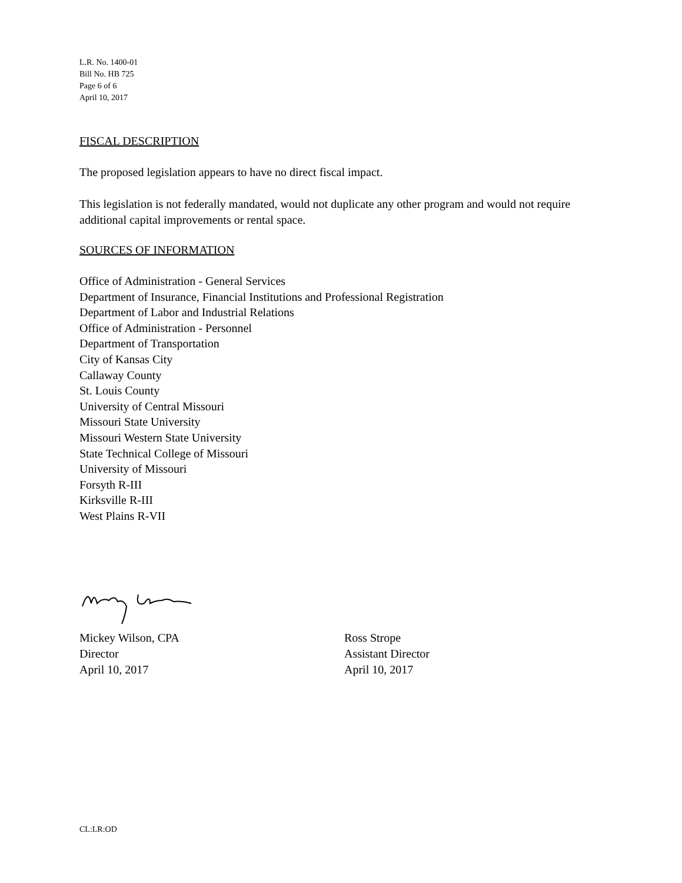L.R. No. 1400-01
Bill No. HB 725
Page 6 of 6
April 10, 2017
FISCAL DESCRIPTION
The proposed legislation appears to have no direct fiscal impact.
This legislation is not federally mandated, would not duplicate any other program and would not require additional capital improvements or rental space.
SOURCES OF INFORMATION
Office of Administration - General Services
Department of Insurance, Financial Institutions and Professional Registration
Department of Labor and Industrial Relations
Office of Administration - Personnel
Department of Transportation
City of Kansas City
Callaway County
St. Louis County
University of Central Missouri
Missouri State University
Missouri Western State University
State Technical College of Missouri
University of Missouri
Forsyth R-III
Kirksville R-III
West Plains R-VII
Mickey Wilson, CPA
Director
April 10, 2017
Ross Strope
Assistant Director
April 10, 2017
CL:LR:OD